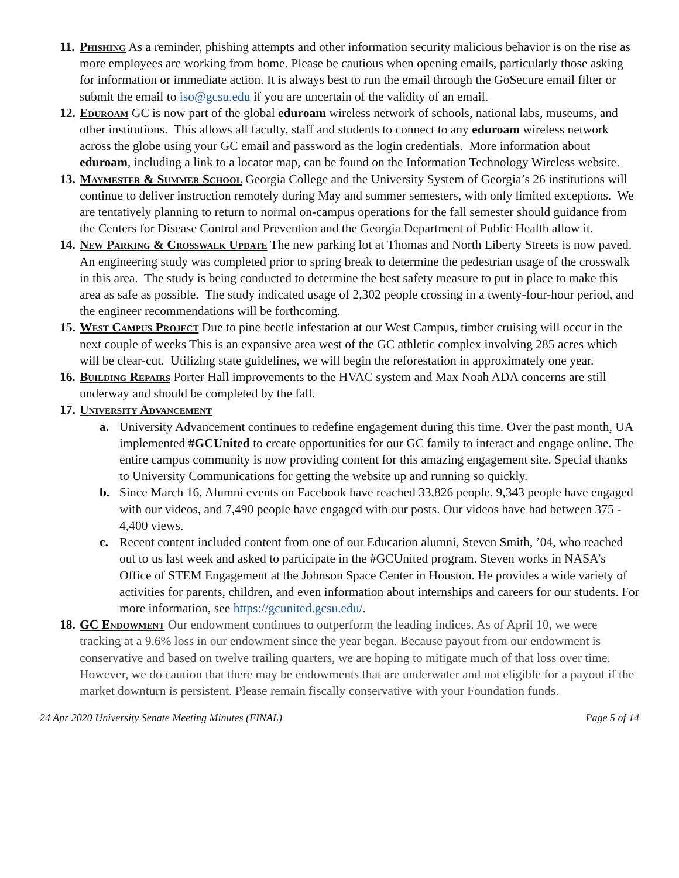11.
Phishing As a reminder, phishing attempts and other information security malicious behavior is on the rise as more employees are working from home. Please be cautious when opening emails, particularly those asking for information or immediate action. It is always best to run the email through the GoSecure email filter or submit the email to iso@gcsu.edu if you are uncertain of the validity of an email.
12.
Eduroam GC is now part of the global eduroam wireless network of schools, national labs, museums, and other institutions. This allows all faculty, staff and students to connect to any eduroam wireless network across the globe using your GC email and password as the login credentials. More information about eduroam, including a link to a locator map, can be found on the Information Technology Wireless website.
13.
Maymester & Summer School Georgia College and the University System of Georgia’s 26 institutions will continue to deliver instruction remotely during May and summer semesters, with only limited exceptions. We are tentatively planning to return to normal on-campus operations for the fall semester should guidance from the Centers for Disease Control and Prevention and the Georgia Department of Public Health allow it.
14.
New Parking & Crosswalk Update The new parking lot at Thomas and North Liberty Streets is now paved. An engineering study was completed prior to spring break to determine the pedestrian usage of the crosswalk in this area. The study is being conducted to determine the best safety measure to put in place to make this area as safe as possible. The study indicated usage of 2,302 people crossing in a twenty-four-hour period, and the engineer recommendations will be forthcoming.
15.
West Campus Project Due to pine beetle infestation at our West Campus, timber cruising will occur in the next couple of weeks This is an expansive area west of the GC athletic complex involving 285 acres which will be clear-cut. Utilizing state guidelines, we will begin the reforestation in approximately one year.
16.
Building Repairs Porter Hall improvements to the HVAC system and Max Noah ADA concerns are still underway and should be completed by the fall.
17.
University Advancement
a. University Advancement continues to redefine engagement during this time. Over the past month, UA implemented #GCUnited to create opportunities for our GC family to interact and engage online. The entire campus community is now providing content for this amazing engagement site. Special thanks to University Communications for getting the website up and running so quickly.
b. Since March 16, Alumni events on Facebook have reached 33,826 people. 9,343 people have engaged with our videos, and 7,490 people have engaged with our posts. Our videos have had between 375 - 4,400 views.
c. Recent content included content from one of our Education alumni, Steven Smith, ’04, who reached out to us last week and asked to participate in the #GCUnited program. Steven works in NASA’s Office of STEM Engagement at the Johnson Space Center in Houston. He provides a wide variety of activities for parents, children, and even information about internships and careers for our students. For more information, see https://gcunited.gcsu.edu/.
18.
GC Endowment Our endowment continues to outperform the leading indices. As of April 10, we were tracking at a 9.6% loss in our endowment since the year began. Because payout from our endowment is conservative and based on twelve trailing quarters, we are hoping to mitigate much of that loss over time. However, we do caution that there may be endowments that are underwater and not eligible for a payout if the market downturn is persistent. Please remain fiscally conservative with your Foundation funds.
24 Apr 2020 University Senate Meeting Minutes (FINAL) Page 5 of 14